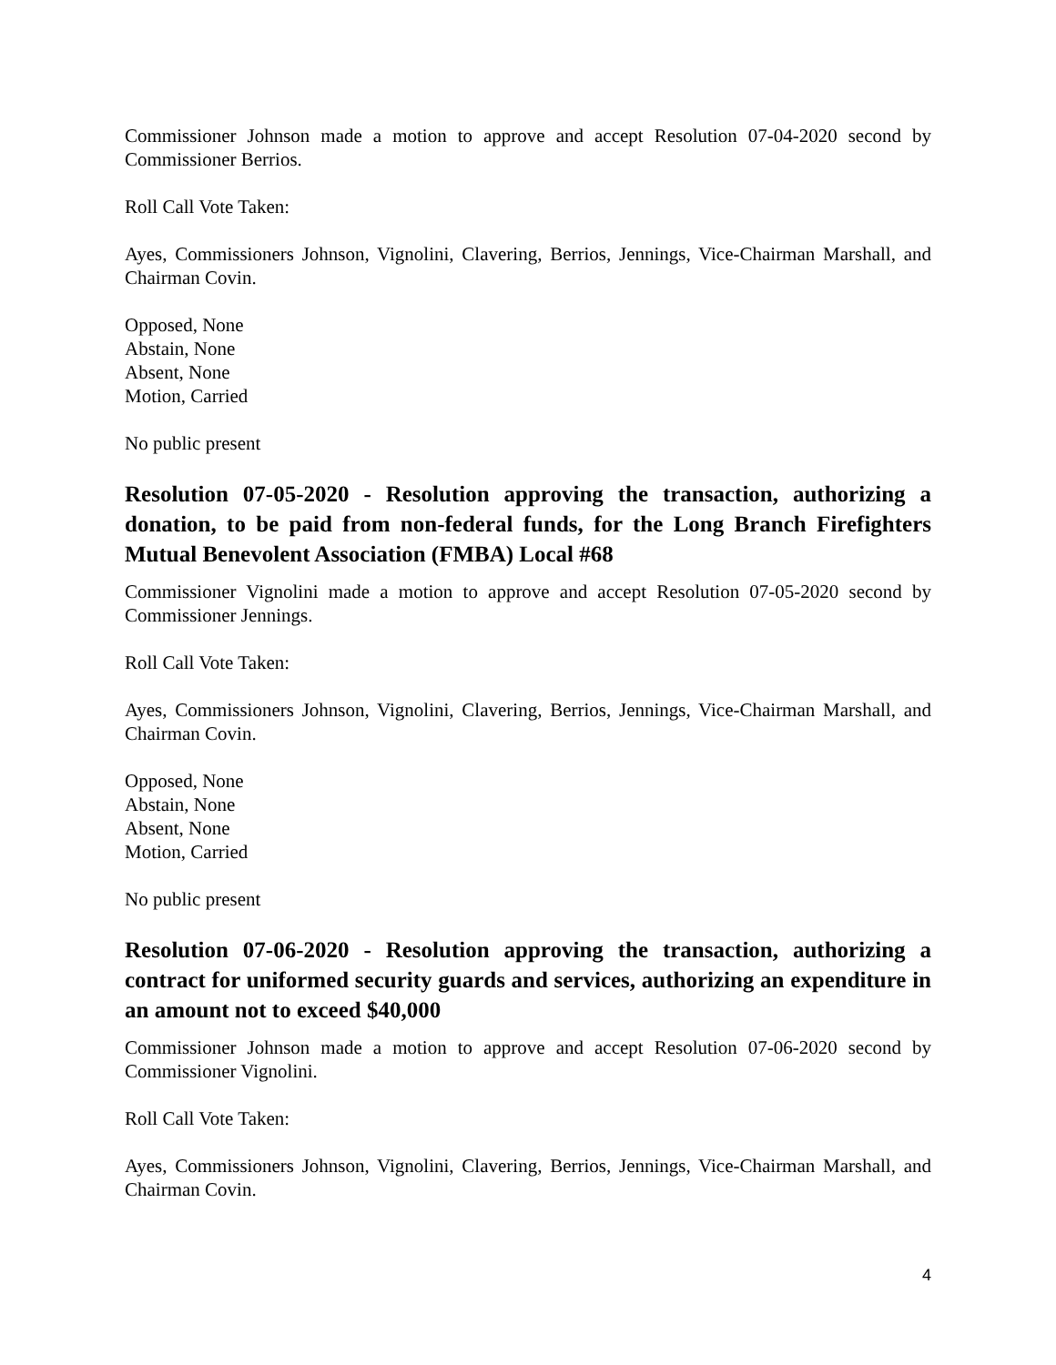Commissioner Johnson made a motion to approve and accept Resolution 07-04-2020 second by Commissioner Berrios.
Roll Call Vote Taken:
Ayes, Commissioners Johnson, Vignolini, Clavering, Berrios, Jennings, Vice-Chairman Marshall, and Chairman Covin.
Opposed, None
Abstain, None
Absent, None
Motion, Carried
No public present
Resolution 07-05-2020 - Resolution approving the transaction, authorizing a donation, to be paid from non-federal funds, for the Long Branch Firefighters Mutual Benevolent Association (FMBA) Local #68
Commissioner Vignolini made a motion to approve and accept Resolution 07-05-2020 second by Commissioner Jennings.
Roll Call Vote Taken:
Ayes, Commissioners Johnson, Vignolini, Clavering, Berrios, Jennings, Vice-Chairman Marshall, and Chairman Covin.
Opposed, None
Abstain, None
Absent, None
Motion, Carried
No public present
Resolution 07-06-2020 - Resolution approving the transaction, authorizing a contract for uniformed security guards and services, authorizing an expenditure in an amount not to exceed $40,000
Commissioner Johnson made a motion to approve and accept Resolution 07-06-2020 second by Commissioner Vignolini.
Roll Call Vote Taken:
Ayes, Commissioners Johnson, Vignolini, Clavering, Berrios, Jennings, Vice-Chairman Marshall, and Chairman Covin.
4